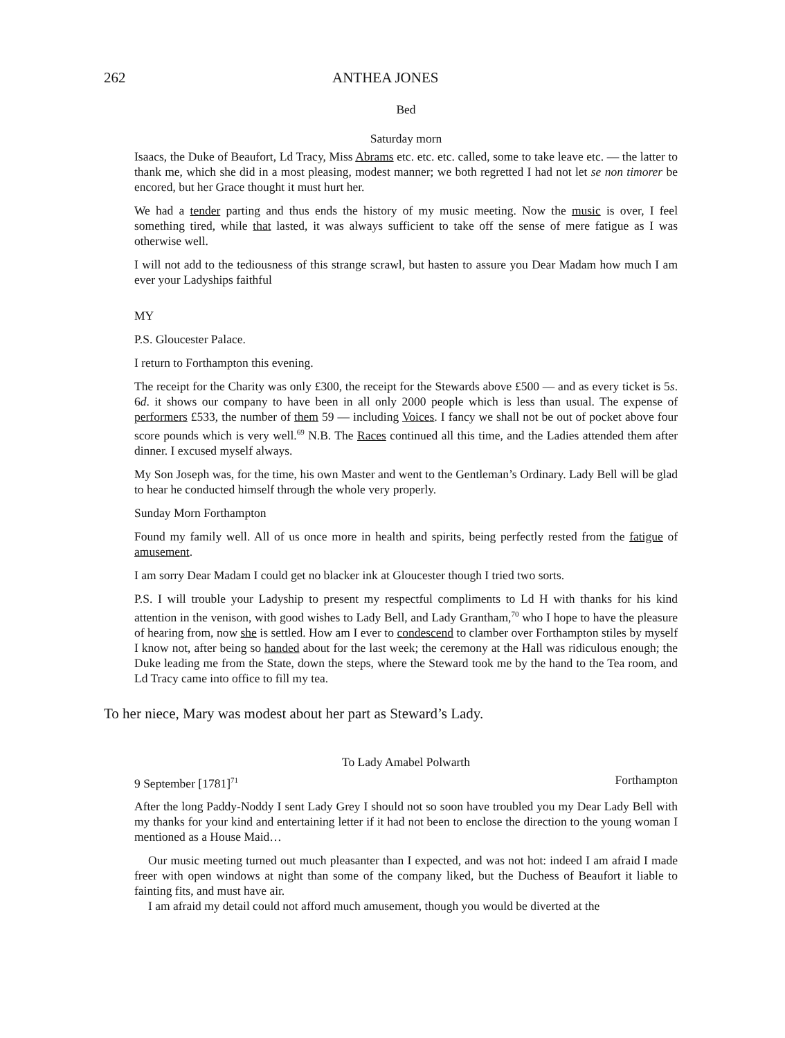262 ANTHEA JONES
Bed
Saturday morn
Isaacs, the Duke of Beaufort, Ld Tracy, Miss Abrams etc. etc. etc. called, some to take leave etc. — the latter to thank me, which she did in a most pleasing, modest manner; we both regretted I had not let se non timorer be encored, but her Grace thought it must hurt her.
We had a tender parting and thus ends the history of my music meeting. Now the music is over, I feel something tired, while that lasted, it was always sufficient to take off the sense of mere fatigue as I was otherwise well.
I will not add to the tediousness of this strange scrawl, but hasten to assure you Dear Madam how much I am ever your Ladyships faithful
MY
P.S. Gloucester Palace.
I return to Forthampton this evening.
The receipt for the Charity was only £300, the receipt for the Stewards above £500 — and as every ticket is 5s. 6d. it shows our company to have been in all only 2000 people which is less than usual. The expense of performers £533, the number of them 59 — including Voices. I fancy we shall not be out of pocket above four score pounds which is very well.<sup>69</sup> N.B. The Races continued all this time, and the Ladies attended them after dinner. I excused myself always.
My Son Joseph was, for the time, his own Master and went to the Gentleman’s Ordinary. Lady Bell will be glad to hear he conducted himself through the whole very properly.
Sunday Morn Forthampton
Found my family well. All of us once more in health and spirits, being perfectly rested from the fatigue of amusement.
I am sorry Dear Madam I could get no blacker ink at Gloucester though I tried two sorts.
P.S. I will trouble your Ladyship to present my respectful compliments to Ld H with thanks for his kind attention in the venison, with good wishes to Lady Bell, and Lady Grantham,<sup>70</sup> who I hope to have the pleasure of hearing from, now she is settled. How am I ever to condescend to clamber over Forthampton stiles by myself I know not, after being so handed about for the last week; the ceremony at the Hall was ridiculous enough; the Duke leading me from the State, down the steps, where the Steward took me by the hand to the Tea room, and Ld Tracy came into office to fill my tea.
To her niece, Mary was modest about her part as Steward’s Lady.
To Lady Amabel Polwarth
9 September [1781]<sup>71</sup> Forthampton
After the long Paddy-Noddy I sent Lady Grey I should not so soon have troubled you my Dear Lady Bell with my thanks for your kind and entertaining letter if it had not been to enclose the direction to the young woman I mentioned as a House Maid…
Our music meeting turned out much pleasanter than I expected, and was not hot: indeed I am afraid I made freer with open windows at night than some of the company liked, but the Duchess of Beaufort it liable to fainting fits, and must have air.
I am afraid my detail could not afford much amusement, though you would be diverted at the